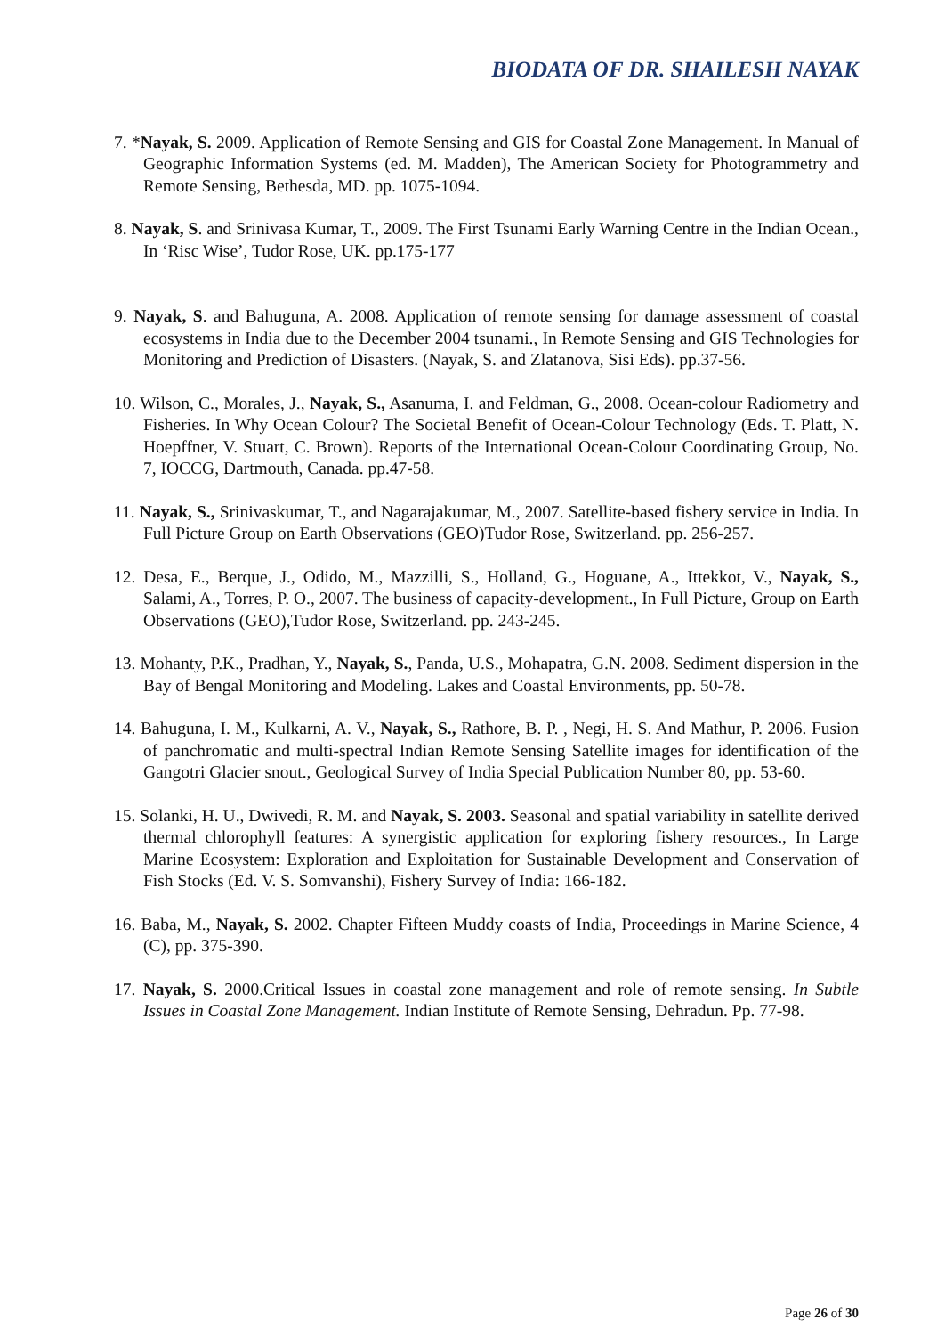BIODATA OF DR. SHAILESH NAYAK
7. *Nayak, S. 2009. Application of Remote Sensing and GIS for Coastal Zone Management. In Manual of Geographic Information Systems (ed. M. Madden), The American Society for Photogrammetry and Remote Sensing, Bethesda, MD. pp. 1075-1094.
8. Nayak, S. and Srinivasa Kumar, T., 2009. The First Tsunami Early Warning Centre in the Indian Ocean., In ‘Risc Wise’, Tudor Rose, UK. pp.175-177
9. Nayak, S. and Bahuguna, A. 2008. Application of remote sensing for damage assessment of coastal ecosystems in India due to the December 2004 tsunami., In Remote Sensing and GIS Technologies for Monitoring and Prediction of Disasters. (Nayak, S. and Zlatanova, Sisi Eds). pp.37-56.
10. Wilson, C., Morales, J., Nayak, S., Asanuma, I. and Feldman, G., 2008. Ocean-colour Radiometry and Fisheries. In Why Ocean Colour? The Societal Benefit of Ocean-Colour Technology (Eds. T. Platt, N. Hoepffner, V. Stuart, C. Brown). Reports of the International Ocean-Colour Coordinating Group, No. 7, IOCCG, Dartmouth, Canada. pp.47-58.
11. Nayak, S., Srinivaskumar, T., and Nagarajakumar, M., 2007. Satellite-based fishery service in India. In Full Picture Group on Earth Observations (GEO)Tudor Rose, Switzerland. pp. 256-257.
12. Desa, E., Berque, J., Odido, M., Mazzilli, S., Holland, G., Hoguane, A., Ittekkot, V., Nayak, S., Salami, A., Torres, P. O., 2007. The business of capacity-development., In Full Picture, Group on Earth Observations (GEO),Tudor Rose, Switzerland. pp. 243-245.
13. Mohanty, P.K., Pradhan, Y., Nayak, S., Panda, U.S., Mohapatra, G.N. 2008. Sediment dispersion in the Bay of Bengal Monitoring and Modeling. Lakes and Coastal Environments, pp. 50-78.
14. Bahuguna, I. M., Kulkarni, A. V., Nayak, S., Rathore, B. P. , Negi, H. S. And Mathur, P. 2006. Fusion of panchromatic and multi-spectral Indian Remote Sensing Satellite images for identification of the Gangotri Glacier snout., Geological Survey of India Special Publication Number 80, pp. 53-60.
15. Solanki, H. U., Dwivedi, R. M. and Nayak, S. 2003. Seasonal and spatial variability in satellite derived thermal chlorophyll features: A synergistic application for exploring fishery resources., In Large Marine Ecosystem: Exploration and Exploitation for Sustainable Development and Conservation of Fish Stocks (Ed. V. S. Somvanshi), Fishery Survey of India: 166-182.
16. Baba, M., Nayak, S. 2002. Chapter Fifteen Muddy coasts of India, Proceedings in Marine Science, 4 (C), pp. 375-390.
17. Nayak, S. 2000.Critical Issues in coastal zone management and role of remote sensing. In Subtle Issues in Coastal Zone Management. Indian Institute of Remote Sensing, Dehradun. Pp. 77-98.
Page 26 of 30